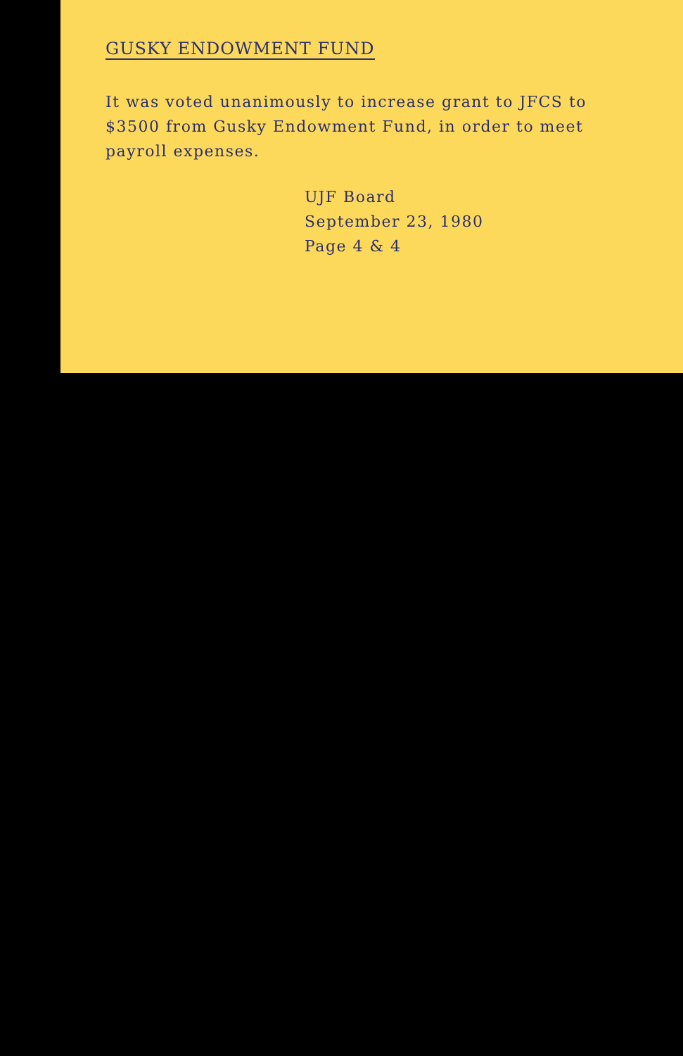GUSKY ENDOWMENT FUND
It was voted unanimously to increase grant to JFCS to $3500 from Gusky Endowment Fund, in order to meet payroll expenses.
UJF Board
September 23, 1980
Page 4 & 4